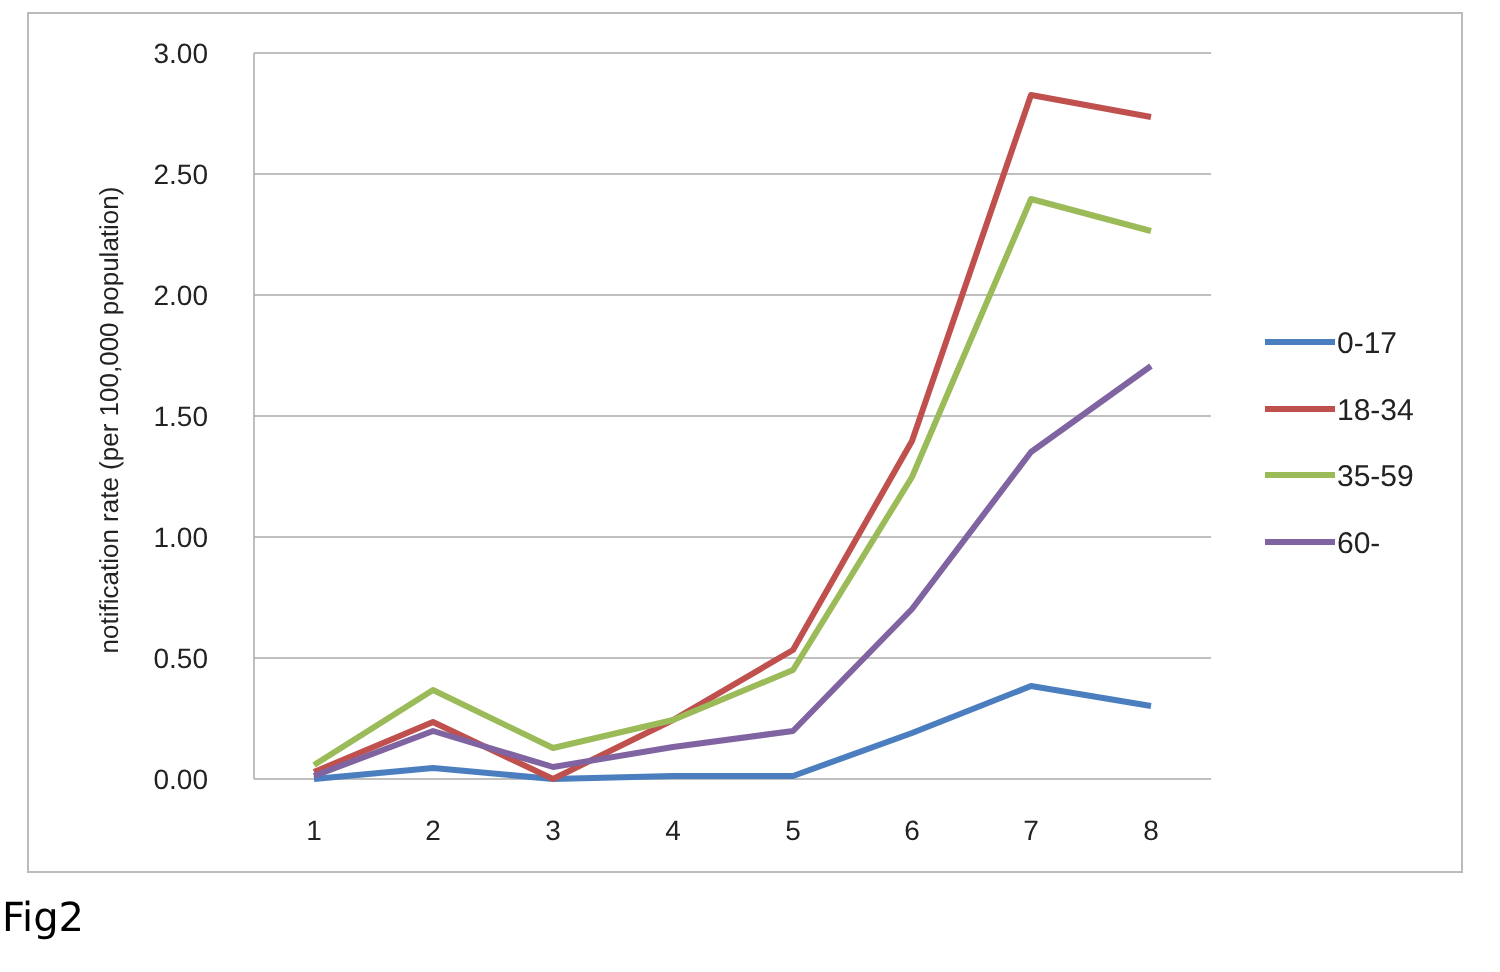3.00
2.50
2.00
1.50
1.00
0.50
0.00
1
2
3
4
5
6
7
8
notification rate (per 100,000 population)
0-17
18-34
35-59
60-
Fig2